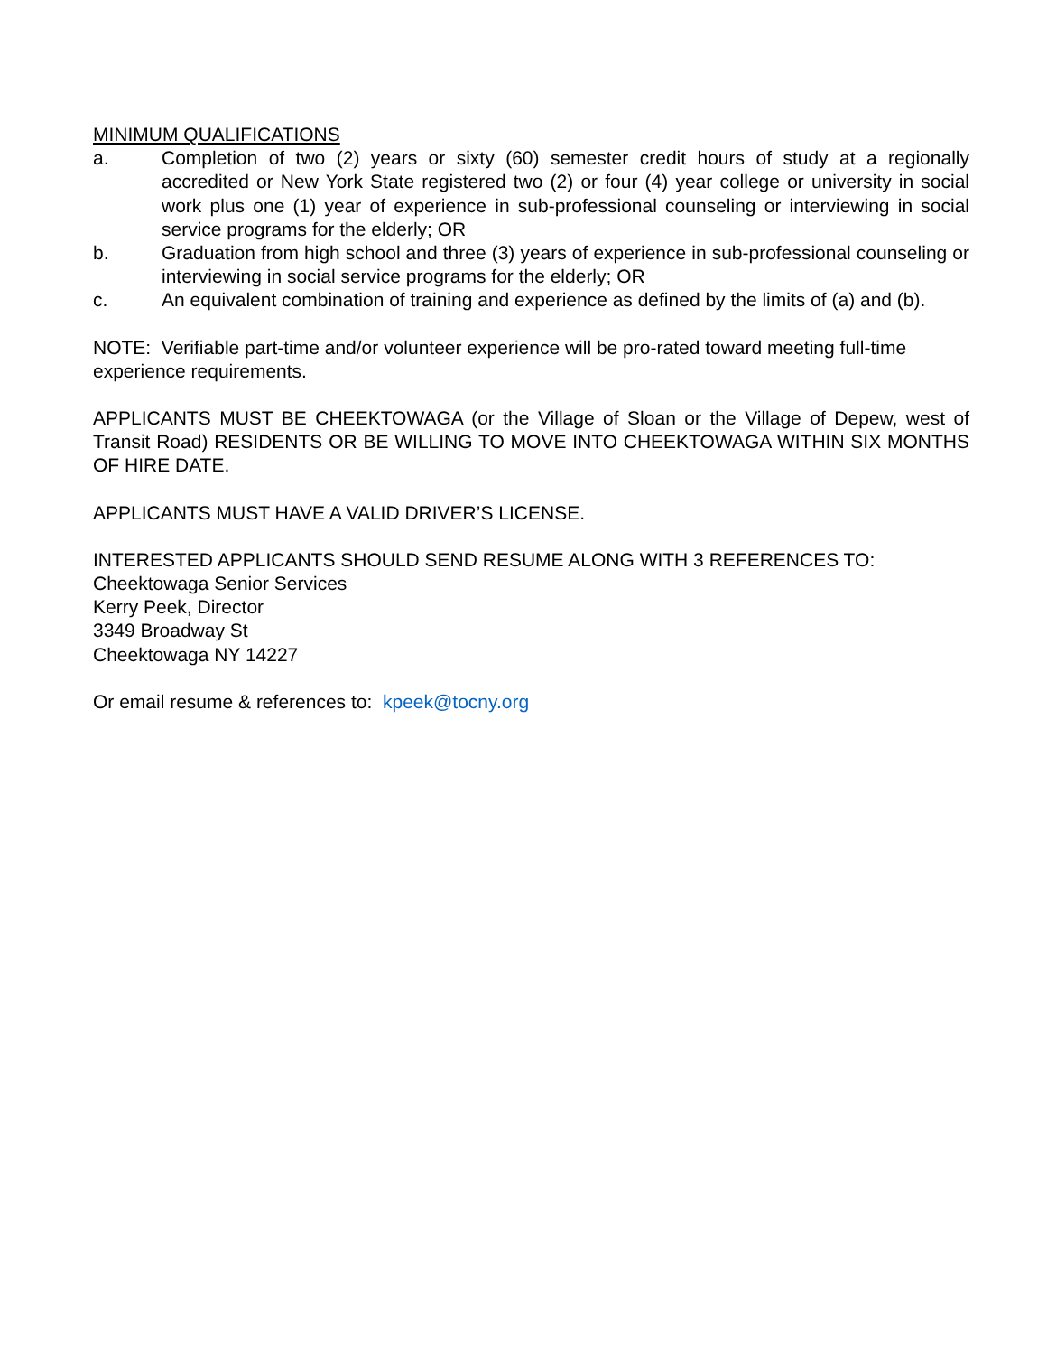MINIMUM QUALIFICATIONS
a. Completion of two (2) years or sixty (60) semester credit hours of study at a regionally accredited or New York State registered two (2) or four (4) year college or university in social work plus one (1) year of experience in sub-professional counseling or interviewing in social service programs for the elderly; OR
b. Graduation from high school and three (3) years of experience in sub-professional counseling or interviewing in social service programs for the elderly; OR
c. An equivalent combination of training and experience as defined by the limits of (a) and (b).
NOTE: Verifiable part-time and/or volunteer experience will be pro-rated toward meeting full-time experience requirements.
APPLICANTS MUST BE CHEEKTOWAGA (or the Village of Sloan or the Village of Depew, west of Transit Road) RESIDENTS OR BE WILLING TO MOVE INTO CHEEKTOWAGA WITHIN SIX MONTHS OF HIRE DATE.
APPLICANTS MUST HAVE A VALID DRIVER’S LICENSE.
INTERESTED APPLICANTS SHOULD SEND RESUME ALONG WITH 3 REFERENCES TO:
Cheektowaga Senior Services
Kerry Peek, Director
3349 Broadway St
Cheektowaga NY 14227
Or email resume & references to: kpeek@tocny.org